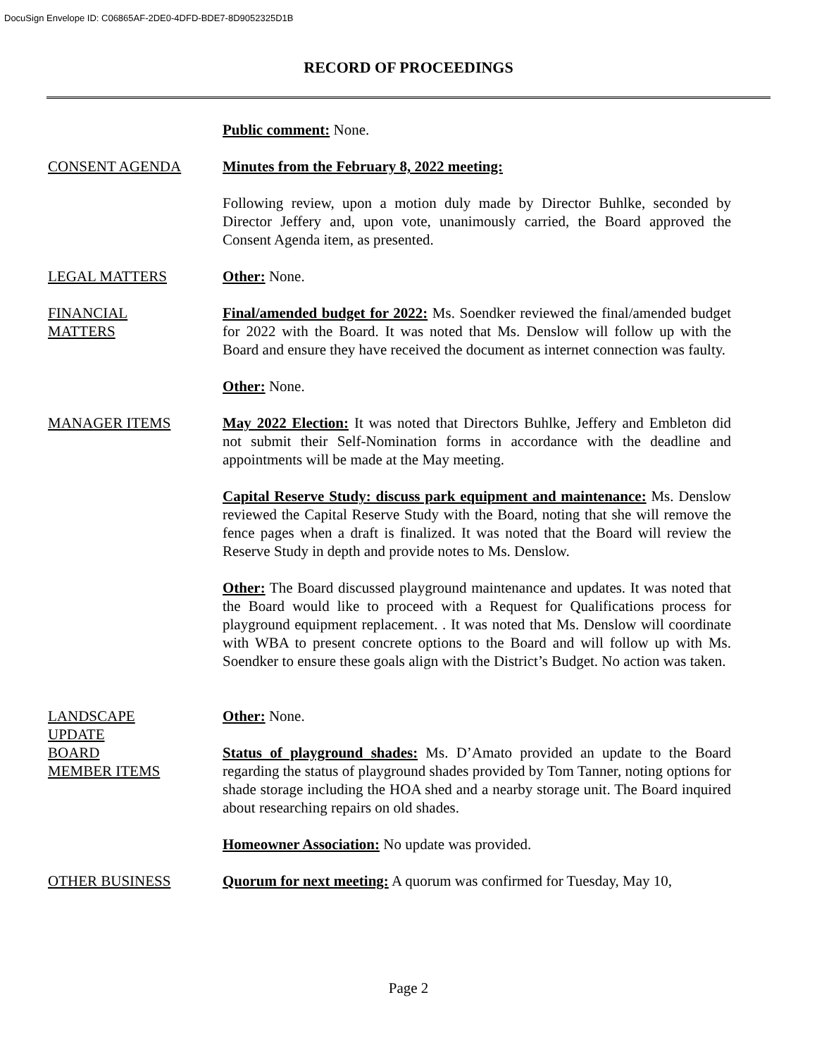DocuSign Envelope ID: C06865AF-2DE0-4DFD-BDE7-8D9052325D1B
RECORD OF PROCEEDINGS
Public comment: None.
CONSENT AGENDA Minutes from the February 8, 2022 meeting:
Following review, upon a motion duly made by Director Buhlke, seconded by Director Jeffery and, upon vote, unanimously carried, the Board approved the Consent Agenda item, as presented.
LEGAL MATTERS Other: None.
FINANCIAL
MATTERS
Final/amended budget for 2022: Ms. Soendker reviewed the final/amended budget for 2022 with the Board. It was noted that Ms. Denslow will follow up with the Board and ensure they have received the document as internet connection was faulty.
Other: None.
MANAGER ITEMS May 2022 Election: It was noted that Directors Buhlke, Jeffery and Embleton did not submit their Self-Nomination forms in accordance with the deadline and appointments will be made at the May meeting.
Capital Reserve Study: discuss park equipment and maintenance: Ms. Denslow reviewed the Capital Reserve Study with the Board, noting that she will remove the fence pages when a draft is finalized. It was noted that the Board will review the Reserve Study in depth and provide notes to Ms. Denslow.
Other: The Board discussed playground maintenance and updates. It was noted that the Board would like to proceed with a Request for Qualifications process for playground equipment replacement. . It was noted that Ms. Denslow will coordinate with WBA to present concrete options to the Board and will follow up with Ms. Soendker to ensure these goals align with the District’s Budget. No action was taken.
LANDSCAPE
UPDATE
Other: None.
BOARD
MEMBER ITEMS
Status of playground shades: Ms. D’Amato provided an update to the Board regarding the status of playground shades provided by Tom Tanner, noting options for shade storage including the HOA shed and a nearby storage unit. The Board inquired about researching repairs on old shades.
Homeowner Association: No update was provided.
OTHER BUSINESS Quorum for next meeting: A quorum was confirmed for Tuesday, May 10,
Page 2